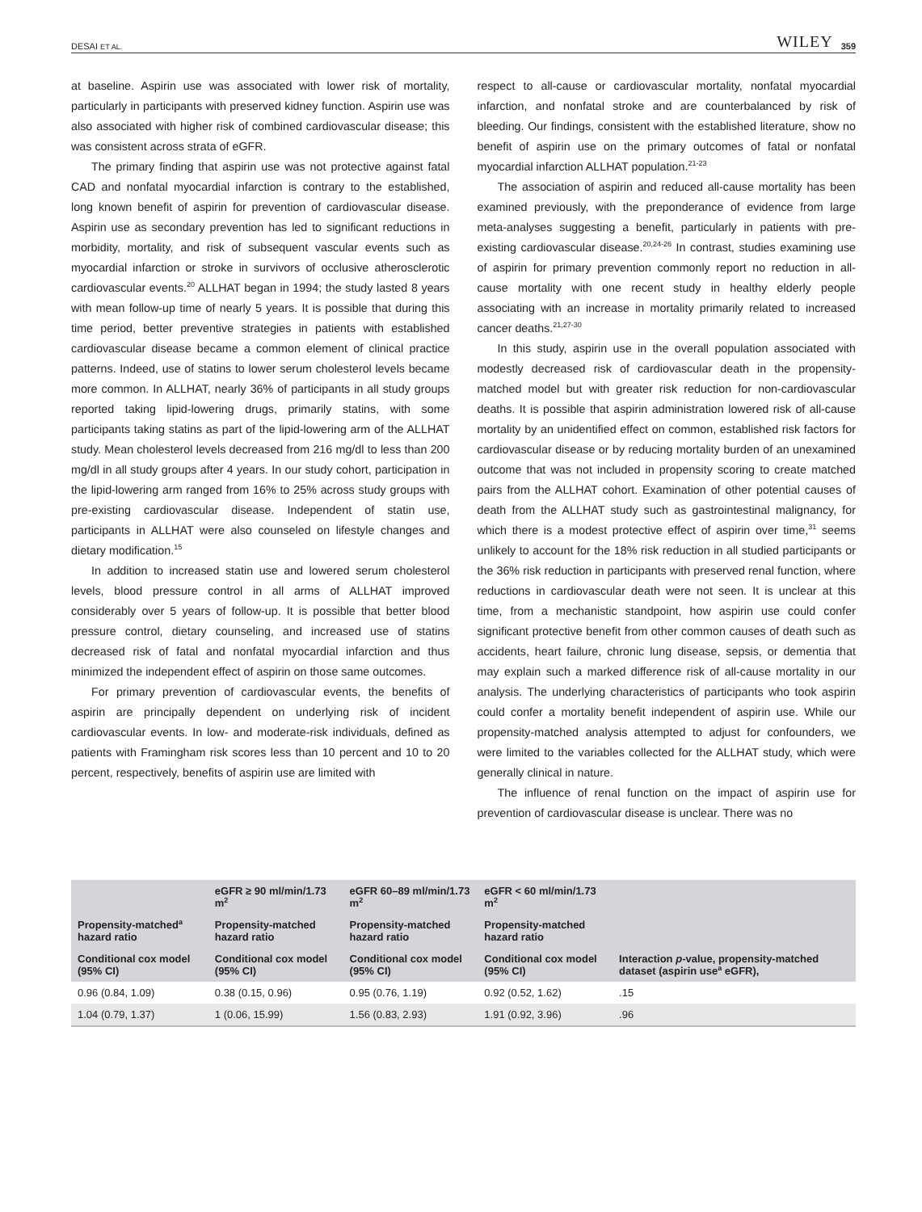DESAI ET AL. WILEY 359
at baseline. Aspirin use was associated with lower risk of mortality, particularly in participants with preserved kidney function. Aspirin use was also associated with higher risk of combined cardiovascular disease; this was consistent across strata of eGFR.
The primary finding that aspirin use was not protective against fatal CAD and nonfatal myocardial infarction is contrary to the established, long known benefit of aspirin for prevention of cardiovascular disease. Aspirin use as secondary prevention has led to significant reductions in morbidity, mortality, and risk of subsequent vascular events such as myocardial infarction or stroke in survivors of occlusive atherosclerotic cardiovascular events.<sup>20</sup> ALLHAT began in 1994; the study lasted 8 years with mean follow-up time of nearly 5 years. It is possible that during this time period, better preventive strategies in patients with established cardiovascular disease became a common element of clinical practice patterns. Indeed, use of statins to lower serum cholesterol levels became more common. In ALLHAT, nearly 36% of participants in all study groups reported taking lipid-lowering drugs, primarily statins, with some participants taking statins as part of the lipid-lowering arm of the ALLHAT study. Mean cholesterol levels decreased from 216 mg/dl to less than 200 mg/dl in all study groups after 4 years. In our study cohort, participation in the lipid-lowering arm ranged from 16% to 25% across study groups with pre-existing cardiovascular disease. Independent of statin use, participants in ALLHAT were also counseled on lifestyle changes and dietary modification.<sup>15</sup>
In addition to increased statin use and lowered serum cholesterol levels, blood pressure control in all arms of ALLHAT improved considerably over 5 years of follow-up. It is possible that better blood pressure control, dietary counseling, and increased use of statins decreased risk of fatal and nonfatal myocardial infarction and thus minimized the independent effect of aspirin on those same outcomes.
For primary prevention of cardiovascular events, the benefits of aspirin are principally dependent on underlying risk of incident cardiovascular events. In low- and moderate-risk individuals, defined as patients with Framingham risk scores less than 10 percent and 10 to 20 percent, respectively, benefits of aspirin use are limited with
respect to all-cause or cardiovascular mortality, nonfatal myocardial infarction, and nonfatal stroke and are counterbalanced by risk of bleeding. Our findings, consistent with the established literature, show no benefit of aspirin use on the primary outcomes of fatal or nonfatal myocardial infarction ALLHAT population.<sup>21-23</sup>
The association of aspirin and reduced all-cause mortality has been examined previously, with the preponderance of evidence from large meta-analyses suggesting a benefit, particularly in patients with pre-existing cardiovascular disease.<sup>20,24-26</sup> In contrast, studies examining use of aspirin for primary prevention commonly report no reduction in all-cause mortality with one recent study in healthy elderly people associating with an increase in mortality primarily related to increased cancer deaths.<sup>21,27-30</sup>
In this study, aspirin use in the overall population associated with modestly decreased risk of cardiovascular death in the propensity-matched model but with greater risk reduction for non-cardiovascular deaths. It is possible that aspirin administration lowered risk of all-cause mortality by an unidentified effect on common, established risk factors for cardiovascular disease or by reducing mortality burden of an unexamined outcome that was not included in propensity scoring to create matched pairs from the ALLHAT cohort. Examination of other potential causes of death from the ALLHAT study such as gastrointestinal malignancy, for which there is a modest protective effect of aspirin over time,<sup>31</sup> seems unlikely to account for the 18% risk reduction in all studied participants or the 36% risk reduction in participants with preserved renal function, where reductions in cardiovascular death were not seen. It is unclear at this time, from a mechanistic standpoint, how aspirin use could confer significant protective benefit from other common causes of death such as accidents, heart failure, chronic lung disease, sepsis, or dementia that may explain such a marked difference risk of all-cause mortality in our analysis. The underlying characteristics of participants who took aspirin could confer a mortality benefit independent of aspirin use. While our propensity-matched analysis attempted to adjust for confounders, we were limited to the variables collected for the ALLHAT study, which were generally clinical in nature.
The influence of renal function on the impact of aspirin use for prevention of cardiovascular disease is unclear. There was no
| | eGFR ≥ 90 ml/min/1.73 m<sup>2</sup> | eGFR 60–89 ml/min/1.73 m<sup>2</sup> | eGFR < 60 ml/min/1.73 m<sup>2</sup> | Interaction p -value, propensity-matched dataset (aspirin use<sup>a</sup> eGFR), |
| --- | --- | --- | --- | --- |
| Propensity-matched<sup>a</sup> hazard ratio | Propensity-matched hazard ratio | Propensity-matched hazard ratio | Propensity-matched hazard ratio | |
| Conditional cox model (95% CI) | Conditional cox model (95% CI) | Conditional cox model (95% CI) | Conditional cox model (95% CI) | |
| 0.96 (0.84, 1.09) | 0.38 (0.15, 0.96) | 0.95 (0.76, 1.19) | 0.92 (0.52, 1.62) | .15 |
| 1.04 (0.79, 1.37) | 1 (0.06, 15.99) | 1.56 (0.83, 2.93) | 1.91 (0.92, 3.96) | .96 |